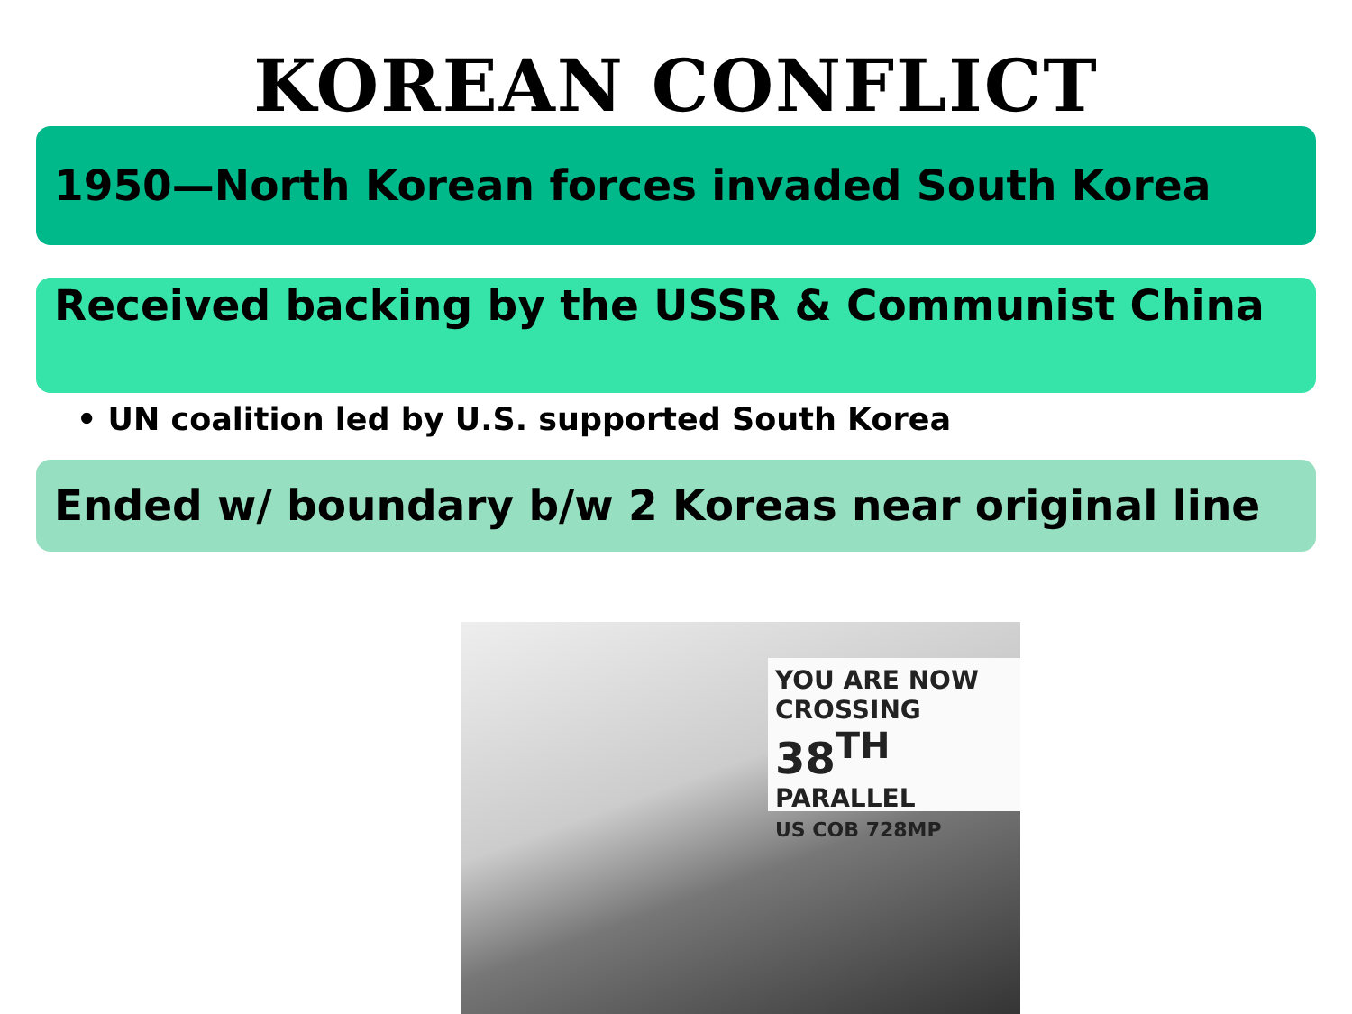KOREAN CONFLICT
1950—North Korean forces invaded South Korea
Received backing by the USSR & Communist China
• UN coalition led by U.S. supported South Korea
Ended w/ boundary b/w 2 Koreas near original line
YOU ARE NOW CROSSING
38<sup>TH</sup> PARALLEL
US COB 728MP